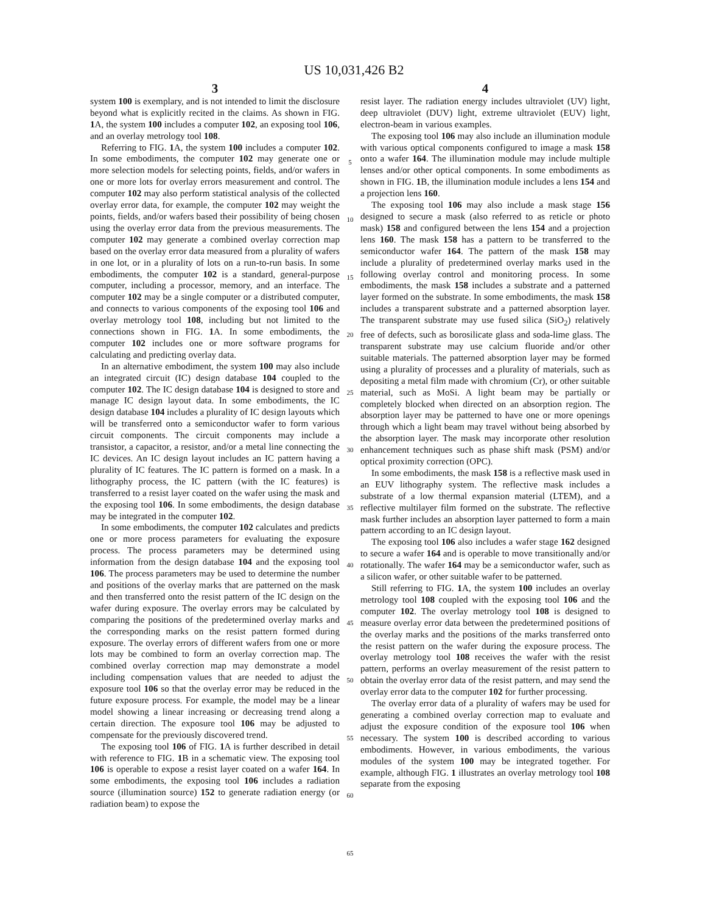US 10,031,426 B2
3
system 100 is exemplary, and is not intended to limit the disclosure beyond what is explicitly recited in the claims. As shown in FIG. 1 A, the system 100 includes a computer 102, an exposing tool 106, and an overlay metrology tool 108.
Referring to FIG. 1 A, the system 100 includes a computer 102. In some embodiments, the computer 102 may generate one or more selection models for selecting points, fields, and/or wafers in one or more lots for overlay errors measurement and control. The computer 102 may also perform statistical analysis of the collected overlay error data, for example, the computer 102 may weight the points, fields, and/or wafers based their possibility of being chosen using the overlay error data from the previous measurements. The computer 102 may generate a combined overlay correction map based on the overlay error data measured from a plurality of wafers in one lot, or in a plurality of lots on a run-to-run basis. In some embodiments, the computer 102 is a standard, general-purpose computer, including a processor, memory, and an interface. The computer 102 may be a single computer or a distributed computer, and connects to various components of the exposing tool 106 and overlay metrology tool 108, including but not limited to the connections shown in FIG. 1 A. In some embodiments, the computer 102 includes one or more software programs for calculating and predicting overlay data.
In an alternative embodiment, the system 100 may also include an integrated circuit (IC) design database 104 coupled to the computer 102. The IC design database 104 is designed to store and manage IC design layout data. In some embodiments, the IC design database 104 includes a plurality of IC design layouts which will be transferred onto a semiconductor wafer to form various circuit components. The circuit components may include a transistor, a capacitor, a resistor, and/or a metal line connecting the IC devices. An IC design layout includes an IC pattern having a plurality of IC features. The IC pattern is formed on a mask. In a lithography process, the IC pattern (with the IC features) is transferred to a resist layer coated on the wafer using the mask and the exposing tool 106. In some embodiments, the design database may be integrated in the computer 102.
In some embodiments, the computer 102 calculates and predicts one or more process parameters for evaluating the exposure process. The process parameters may be determined using information from the design database 104 and the exposing tool 106. The process parameters may be used to determine the number and positions of the overlay marks that are patterned on the mask and then transferred onto the resist pattern of the IC design on the wafer during exposure. The overlay errors may be calculated by comparing the positions of the predetermined overlay marks and the corresponding marks on the resist pattern formed during exposure. The overlay errors of different wafers from one or more lots may be combined to form an overlay correction map. The combined overlay correction map may demonstrate a model including compensation values that are needed to adjust the exposure tool 106 so that the overlay error may be reduced in the future exposure process. For example, the model may be a linear model showing a linear increasing or decreasing trend along a certain direction. The exposure tool 106 may be adjusted to compensate for the previously discovered trend.
The exposing tool 106 of FIG. 1 A is further described in detail with reference to FIG. 1 B in a schematic view. The exposing tool 106 is operable to expose a resist layer coated on a wafer 164. In some embodiments, the exposing tool 106 includes a radiation source (illumination source) 152 to generate radiation energy (or radiation beam) to expose the
5
10
15
20
25
30
35
40
45
50
55
60
65
4
resist layer. The radiation energy includes ultraviolet (UV) light, deep ultraviolet (DUV) light, extreme ultraviolet (EUV) light, electron-beam in various examples.
The exposing tool 106 may also include an illumination module with various optical components configured to image a mask 158 onto a wafer 164. The illumination module may include multiple lenses and/or other optical components. In some embodiments as shown in FIG. 1 B, the illumination module includes a lens 154 and a projection lens 160.
The exposing tool 106 may also include a mask stage 156 designed to secure a mask (also referred to as reticle or photo mask) 158 and configured between the lens 154 and a projection lens 160. The mask 158 has a pattern to be transferred to the semiconductor wafer 164. The pattern of the mask 158 may include a plurality of predetermined overlay marks used in the following overlay control and monitoring process. In some embodiments, the mask 158 includes a substrate and a patterned layer formed on the substrate. In some embodiments, the mask 158 includes a transparent substrate and a patterned absorption layer. The transparent substrate may use fused silica (SiO<sub>2</sub>) relatively free of defects, such as borosilicate glass and soda-lime glass. The transparent substrate may use calcium fluoride and/or other suitable materials. The patterned absorption layer may be formed using a plurality of processes and a plurality of materials, such as depositing a metal film made with chromium (Cr), or other suitable material, such as MoSi. A light beam may be partially or completely blocked when directed on an absorption region. The absorption layer may be patterned to have one or more openings through which a light beam may travel without being absorbed by the absorption layer. The mask may incorporate other resolution enhancement techniques such as phase shift mask (PSM) and/or optical proximity correction (OPC).
In some embodiments, the mask 158 is a reflective mask used in an EUV lithography system. The reflective mask includes a substrate of a low thermal expansion material (LTEM), and a reflective multilayer film formed on the substrate. The reflective mask further includes an absorption layer patterned to form a main pattern according to an IC design layout.
The exposing tool 106 also includes a wafer stage 162 designed to secure a wafer 164 and is operable to move transitionally and/or rotationally. The wafer 164 may be a semiconductor wafer, such as a silicon wafer, or other suitable wafer to be patterned.
Still referring to FIG. 1 A, the system 100 includes an overlay metrology tool 108 coupled with the exposing tool 106 and the computer 102. The overlay metrology tool 108 is designed to measure overlay error data between the predetermined positions of the overlay marks and the positions of the marks transferred onto the resist pattern on the wafer during the exposure process. The overlay metrology tool 108 receives the wafer with the resist pattern, performs an overlay measurement of the resist pattern to obtain the overlay error data of the resist pattern, and may send the overlay error data to the computer 102 for further processing.
The overlay error data of a plurality of wafers may be used for generating a combined overlay correction map to evaluate and adjust the exposure condition of the exposure tool 106 when necessary. The system 100 is described according to various embodiments. However, in various embodiments, the various modules of the system 100 may be integrated together. For example, although FIG. 1 illustrates an overlay metrology tool 108 separate from the exposing